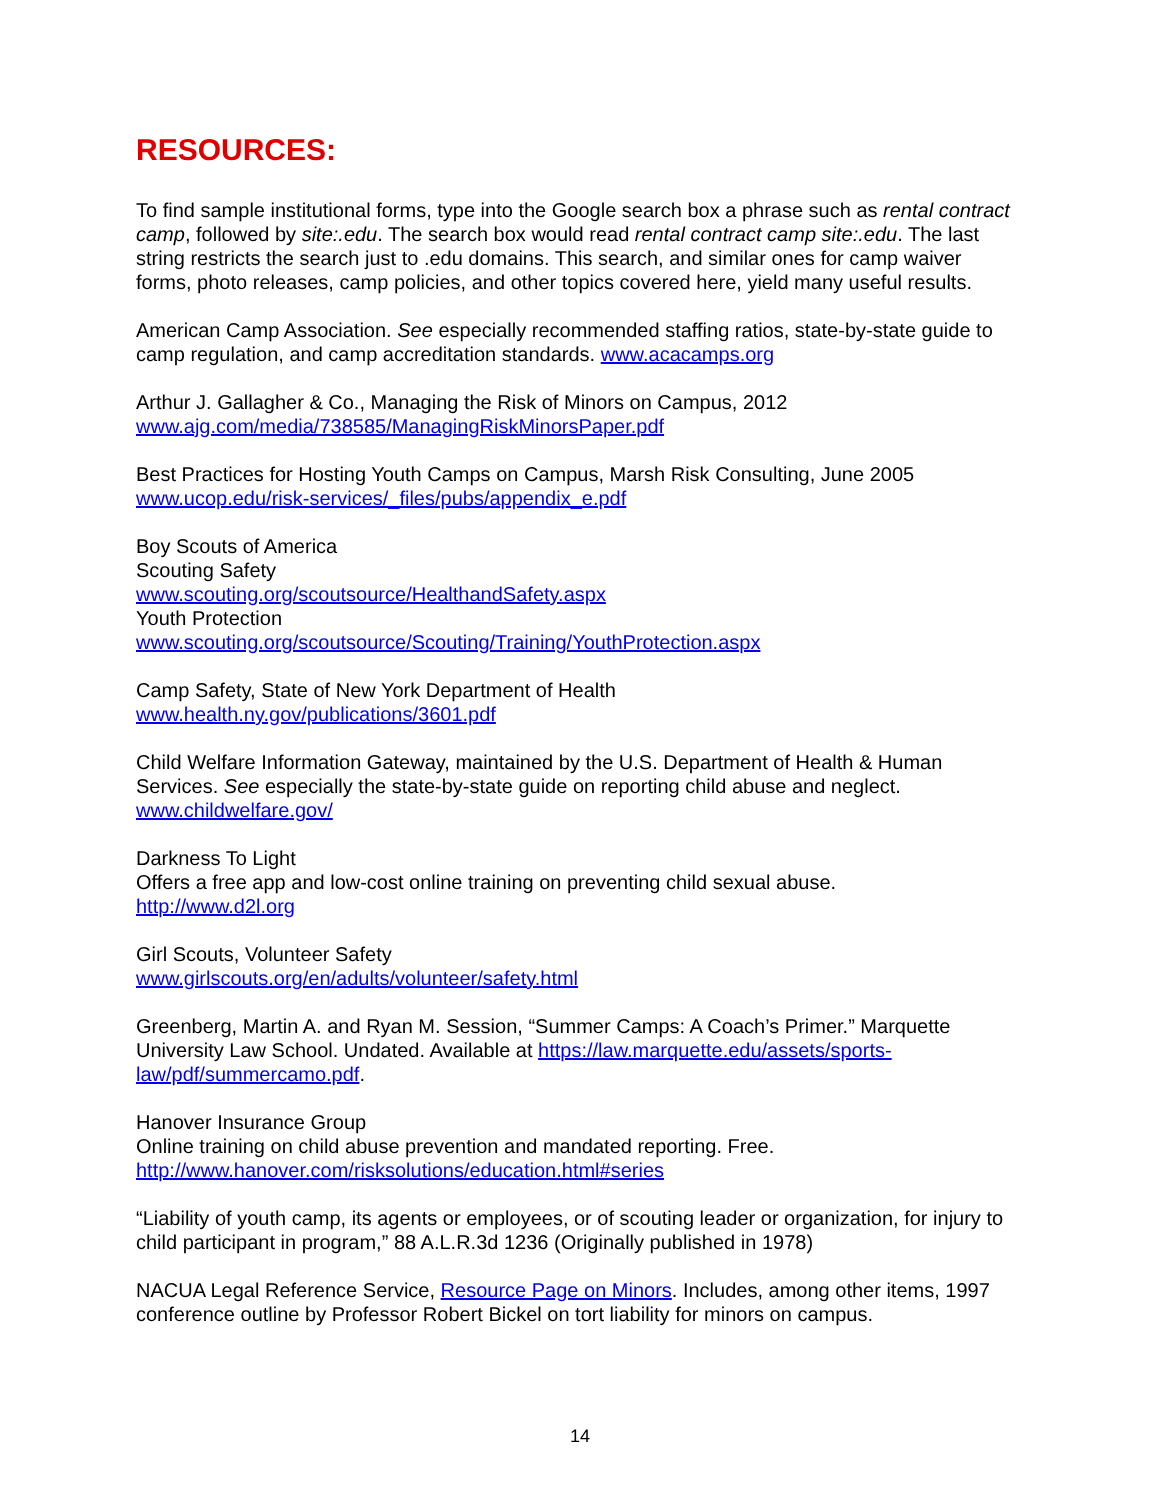RESOURCES:
To find sample institutional forms, type into the Google search box a phrase such as rental contract camp, followed by site:.edu. The search box would read rental contract camp site:.edu. The last string restricts the search just to .edu domains. This search, and similar ones for camp waiver forms, photo releases, camp policies, and other topics covered here, yield many useful results.
American Camp Association. See especially recommended staffing ratios, state-by-state guide to camp regulation, and camp accreditation standards. www.acacamps.org
Arthur J. Gallagher & Co., Managing the Risk of Minors on Campus, 2012
www.ajg.com/media/738585/ManagingRiskMinorsPaper.pdf
Best Practices for Hosting Youth Camps on Campus, Marsh Risk Consulting, June 2005
www.ucop.edu/risk-services/_files/pubs/appendix_e.pdf
Boy Scouts of America
Scouting Safety
www.scouting.org/scoutsource/HealthandSafety.aspx
Youth Protection
www.scouting.org/scoutsource/Scouting/Training/YouthProtection.aspx
Camp Safety, State of New York Department of Health
www.health.ny.gov/publications/3601.pdf
Child Welfare Information Gateway, maintained by the U.S. Department of Health & Human Services. See especially the state-by-state guide on reporting child abuse and neglect.
www.childwelfare.gov/
Darkness To Light
Offers a free app and low-cost online training on preventing child sexual abuse.
http://www.d2l.org
Girl Scouts, Volunteer Safety
www.girlscouts.org/en/adults/volunteer/safety.html
Greenberg, Martin A. and Ryan M. Session, “Summer Camps: A Coach’s Primer.” Marquette University Law School. Undated. Available at https://law.marquette.edu/assets/sports-law/pdf/summercamo.pdf.
Hanover Insurance Group
Online training on child abuse prevention and mandated reporting. Free.
http://www.hanover.com/risksolutions/education.html#series
“Liability of youth camp, its agents or employees, or of scouting leader or organization, for injury to child participant in program,” 88 A.L.R.3d 1236 (Originally published in 1978)
NACUA Legal Reference Service, Resource Page on Minors. Includes, among other items, 1997 conference outline by Professor Robert Bickel on tort liability for minors on campus.
14